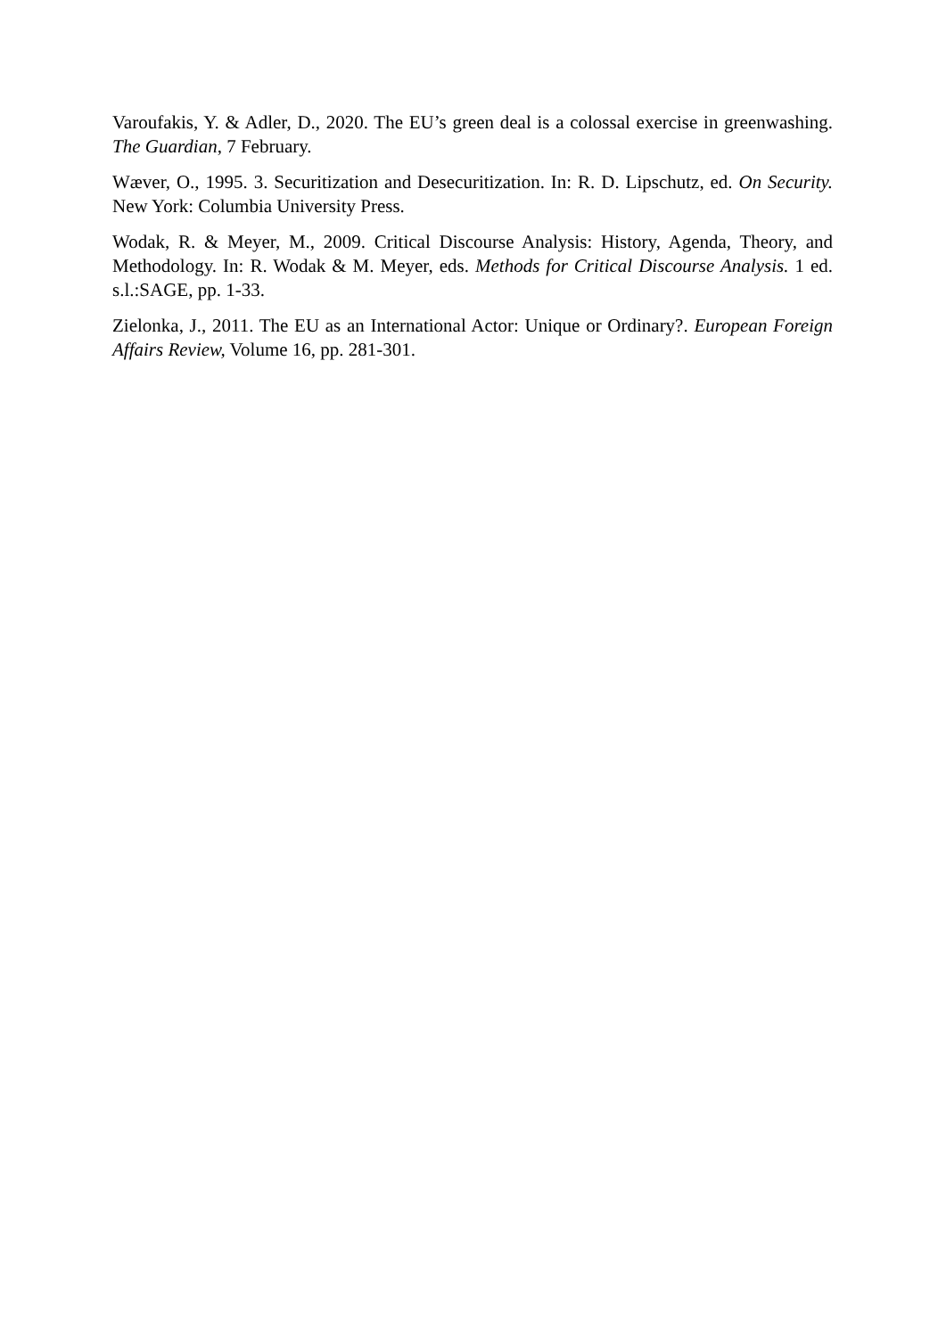Varoufakis, Y. & Adler, D., 2020. The EU’s green deal is a colossal exercise in greenwashing. The Guardian, 7 February.
Wæver, O., 1995. 3. Securitization and Desecuritization. In: R. D. Lipschutz, ed. On Security. New York: Columbia University Press.
Wodak, R. & Meyer, M., 2009. Critical Discourse Analysis: History, Agenda, Theory, and Methodology. In: R. Wodak & M. Meyer, eds. Methods for Critical Discourse Analysis. 1 ed. s.l.:SAGE, pp. 1-33.
Zielonka, J., 2011. The EU as an International Actor: Unique or Ordinary?. European Foreign Affairs Review, Volume 16, pp. 281-301.